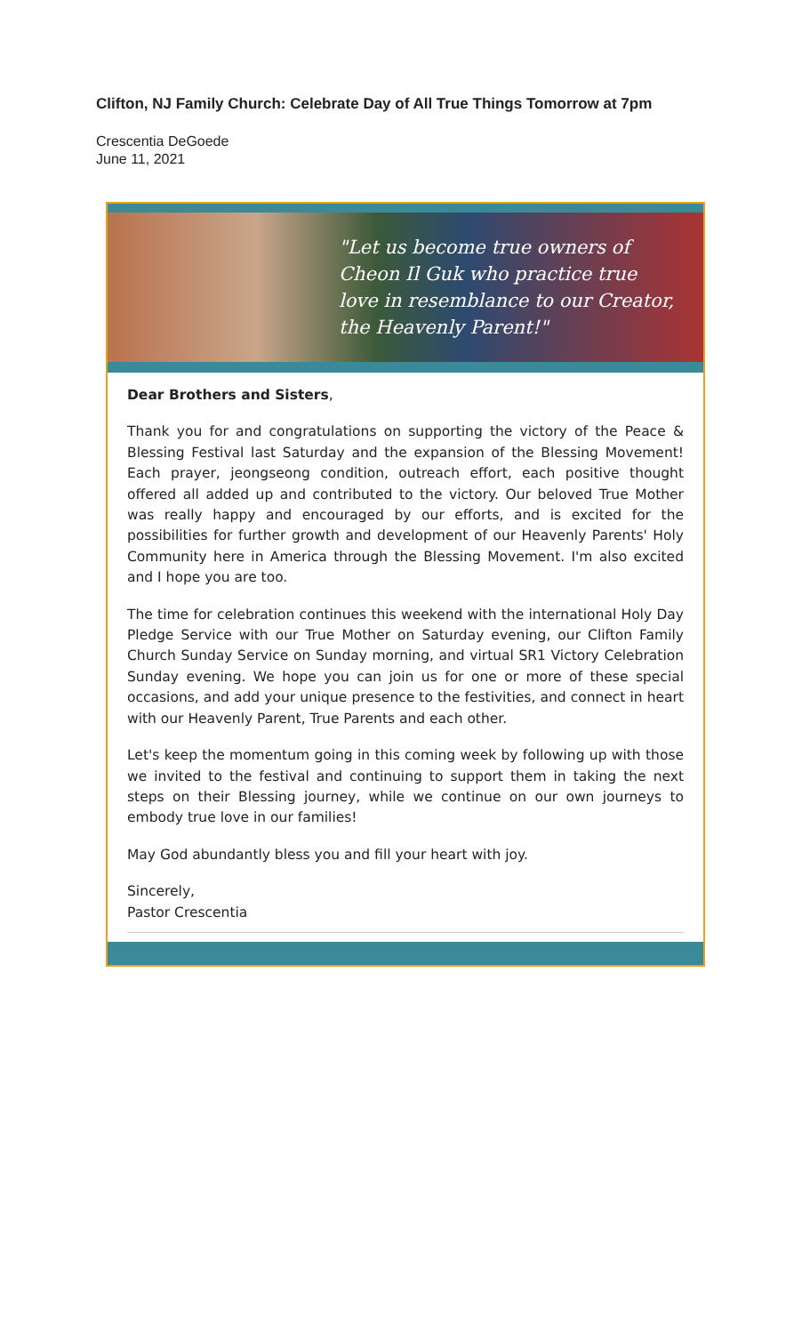Clifton, NJ Family Church: Celebrate Day of All True Things Tomorrow at 7pm
Crescentia DeGoede
June 11, 2021
"Let us become true owners of Cheon Il Guk who practice true love in resemblance to our Creator, the Heavenly Parent!"
Dear Brothers and Sisters,
Thank you for and congratulations on supporting the victory of the Peace & Blessing Festival last Saturday and the expansion of the Blessing Movement! Each prayer, jeongseong condition, outreach effort, each positive thought offered all added up and contributed to the victory. Our beloved True Mother was really happy and encouraged by our efforts, and is excited for the possibilities for further growth and development of our Heavenly Parents' Holy Community here in America through the Blessing Movement. I'm also excited and I hope you are too.
The time for celebration continues this weekend with the international Holy Day Pledge Service with our True Mother on Saturday evening, our Clifton Family Church Sunday Service on Sunday morning, and virtual SR1 Victory Celebration Sunday evening. We hope you can join us for one or more of these special occasions, and add your unique presence to the festivities, and connect in heart with our Heavenly Parent, True Parents and each other.
Let's keep the momentum going in this coming week by following up with those we invited to the festival and continuing to support them in taking the next steps on their Blessing journey, while we continue on our own journeys to embody true love in our families!
May God abundantly bless you and fill your heart with joy.
Sincerely,
Pastor Crescentia